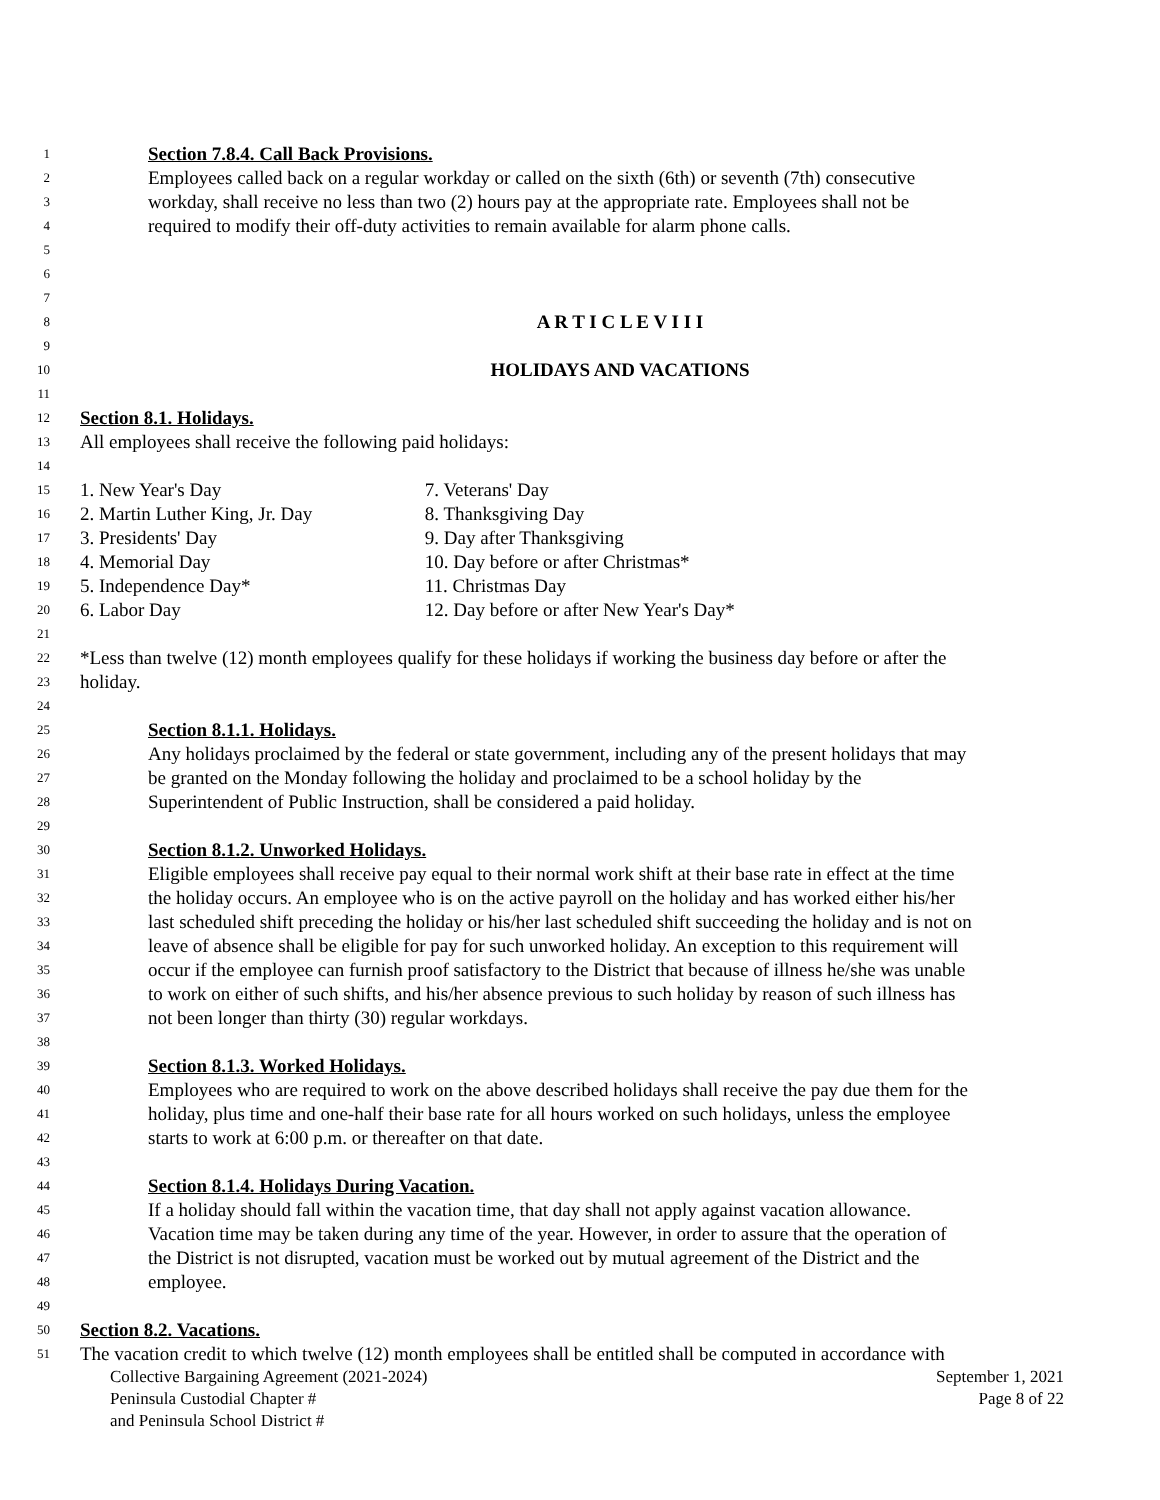1 Section 7.8.4. Call Back Provisions.
2 Employees called back on a regular workday or called on the sixth (6th) or seventh (7th) consecutive
3 workday, shall receive no less than two (2) hours pay at the appropriate rate. Employees shall not be
4 required to modify their off-duty activities to remain available for alarm phone calls.
5
6
7
8 A R T I C L E V I I I
9
10 HOLIDAYS AND VACATIONS
11
12 Section 8.1. Holidays.
13 All employees shall receive the following paid holidays:
14
15 1. New Year's Day 7. Veterans' Day
16 2. Martin Luther King, Jr. Day 8. Thanksgiving Day
17 3. Presidents' Day 9. Day after Thanksgiving
18 4. Memorial Day 10. Day before or after Christmas*
19 5. Independence Day* 11. Christmas Day
20 6. Labor Day 12. Day before or after New Year's Day*
21
22 *Less than twelve (12) month employees qualify for these holidays if working the business day before or after the
23 holiday.
24
25 Section 8.1.1. Holidays.
26 Any holidays proclaimed by the federal or state government, including any of the present holidays that may
27 be granted on the Monday following the holiday and proclaimed to be a school holiday by the
28 Superintendent of Public Instruction, shall be considered a paid holiday.
29
30 Section 8.1.2. Unworked Holidays.
31 Eligible employees shall receive pay equal to their normal work shift at their base rate in effect at the time
32 the holiday occurs. An employee who is on the active payroll on the holiday and has worked either his/her
33 last scheduled shift preceding the holiday or his/her last scheduled shift succeeding the holiday and is not on
34 leave of absence shall be eligible for pay for such unworked holiday. An exception to this requirement will
35 occur if the employee can furnish proof satisfactory to the District that because of illness he/she was unable
36 to work on either of such shifts, and his/her absence previous to such holiday by reason of such illness has
37 not been longer than thirty (30) regular workdays.
38
39 Section 8.1.3. Worked Holidays.
40 Employees who are required to work on the above described holidays shall receive the pay due them for the
41 holiday, plus time and one-half their base rate for all hours worked on such holidays, unless the employee
42 starts to work at 6:00 p.m. or thereafter on that date.
43
44 Section 8.1.4. Holidays During Vacation.
45 If a holiday should fall within the vacation time, that day shall not apply against vacation allowance.
46 Vacation time may be taken during any time of the year. However, in order to assure that the operation of
47 the District is not disrupted, vacation must be worked out by mutual agreement of the District and the
48 employee.
49
50 Section 8.2. Vacations.
51 The vacation credit to which twelve (12) month employees shall be entitled shall be computed in accordance with
Collective Bargaining Agreement (2021-2024)
Peninsula Custodial Chapter #
and Peninsula School District #
September 1, 2021
Page 8 of 22